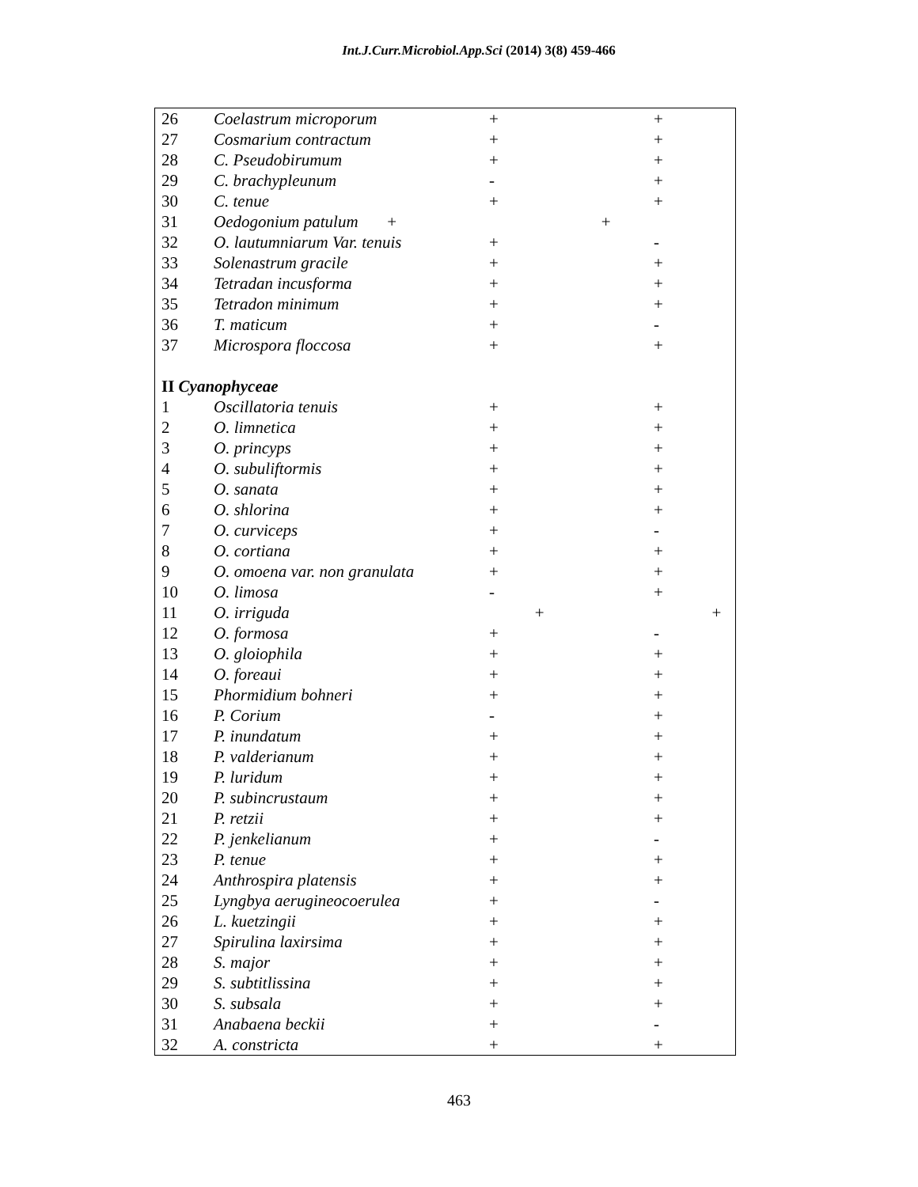Int.J.Curr.Microbiol.App.Sci (2014) 3(8) 459-466
| 26 | Coelastrum microporum | + | + |
| 27 | Cosmarium contractum | + | + |
| 28 | C. Pseudobirumum | + | + |
| 29 | C. brachypleunum | - | + |
| 30 | C. tenue | + | + |
| 31 | Oedogonium patulum + | + | |
| 32 | O. lautumniarum Var. tenuis | + | - |
| 33 | Solenastrum gracile | + | + |
| 34 | Tetradan incusforma | + | + |
| 35 | Tetradon minimum | + | + |
| 36 | T. maticum | + | - |
| 37 | Microspora floccosa | + | + |
| II Cyanophyceae | | | |
| 1 | Oscillatoria tenuis | + | + |
| 2 | O. limnetica | + | + |
| 3 | O. princyps | + | + |
| 4 | O. subuliftormis | + | + |
| 5 | O. sanata | + | + |
| 6 | O. shlorina | + | + |
| 7 | O. curviceps | + | - |
| 8 | O. cortiana | + | + |
| 9 | O. omoena var. non granulata | + | + |
| 10 | O. limosa | - | + |
| 11 | O. irriguda | + | + |
| 12 | O. formosa | + | - |
| 13 | O. gloiophila | + | + |
| 14 | O. foreaui | + | + |
| 15 | Phormidium bohneri | + | + |
| 16 | P. Corium | - | + |
| 17 | P. inundatum | + | + |
| 18 | P. valderianum | + | + |
| 19 | P. luridum | + | + |
| 20 | P. subincrustaum | + | + |
| 21 | P. retzii | + | + |
| 22 | P. jenkelianum | + | - |
| 23 | P. tenue | + | + |
| 24 | Anthrospira platensis | + | + |
| 25 | Lyngbya aerugineocoerulea | + | - |
| 26 | L. kuetzingii | + | + |
| 27 | Spirulina laxirsima | + | + |
| 28 | S. major | + | + |
| 29 | S. subtitlissina | + | + |
| 30 | S. subsala | + | + |
| 31 | Anabaena beckii | + | - |
| 32 | A. constricta | + | + |
463